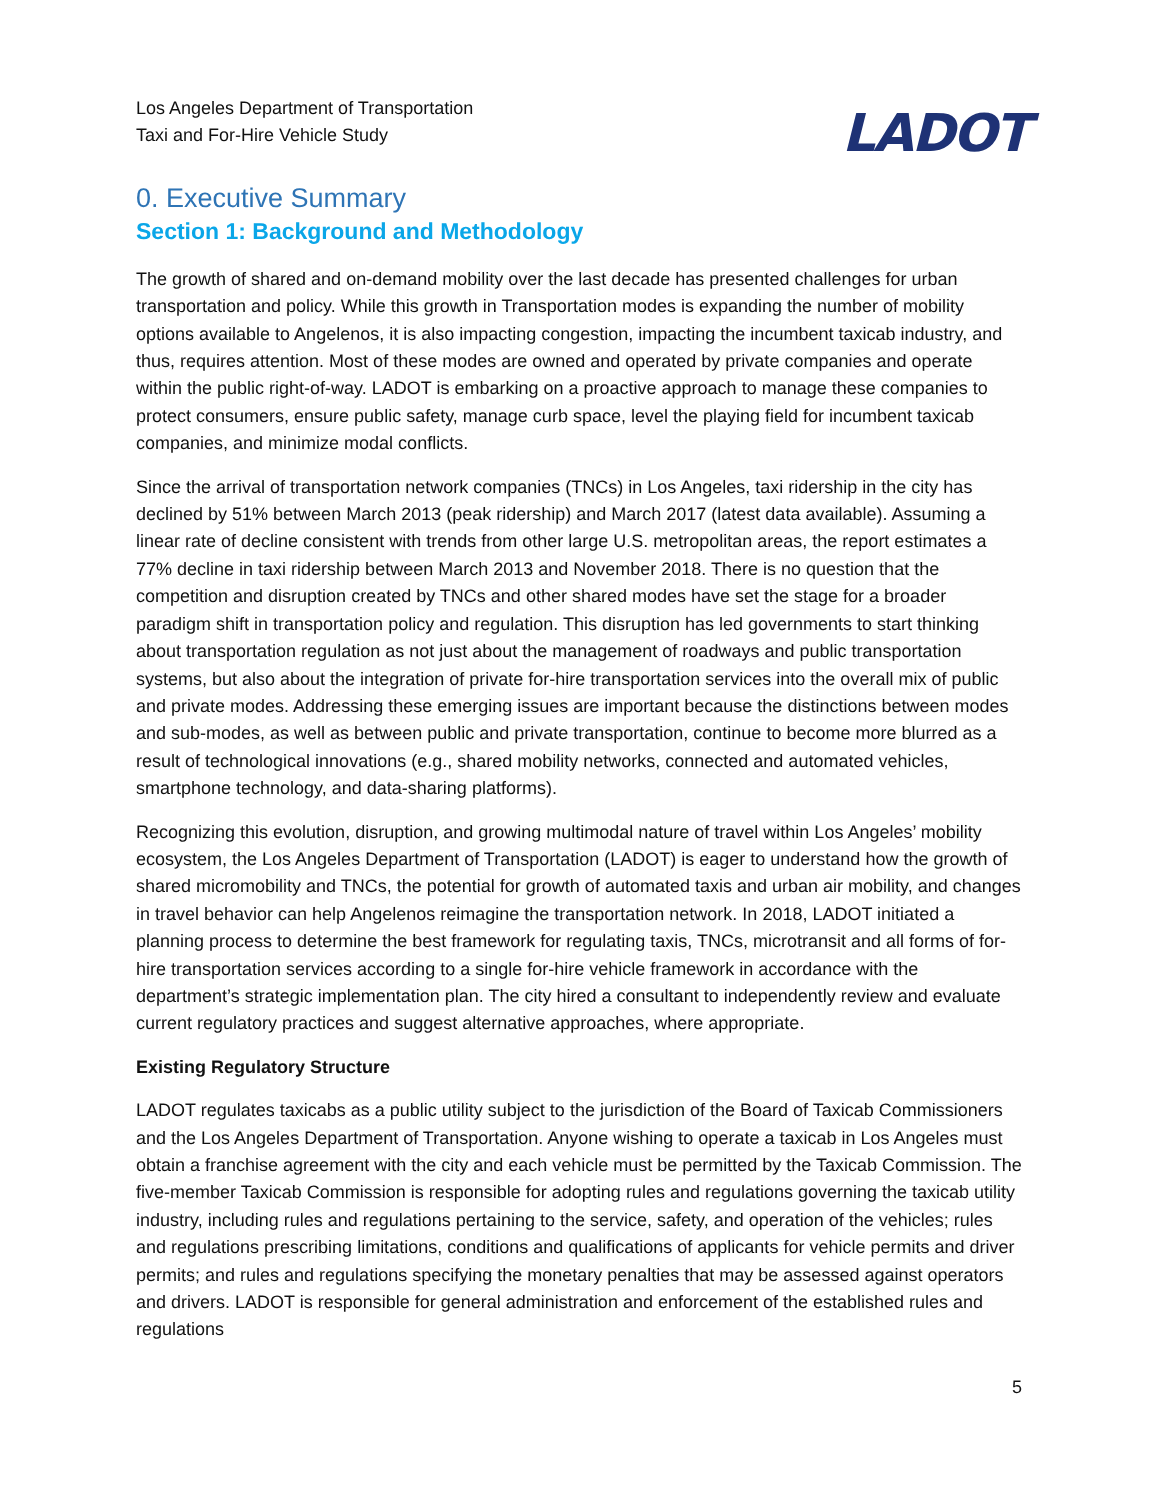Los Angeles Department of Transportation
Taxi and For-Hire Vehicle Study
LADOT
0. Executive Summary
Section 1: Background and Methodology
The growth of shared and on-demand mobility over the last decade has presented challenges for urban transportation and policy. While this growth in Transportation modes is expanding the number of mobility options available to Angelenos, it is also impacting congestion, impacting the incumbent taxicab industry, and thus, requires attention. Most of these modes are owned and operated by private companies and operate within the public right-of-way. LADOT is embarking on a proactive approach to manage these companies to protect consumers, ensure public safety, manage curb space, level the playing field for incumbent taxicab companies, and minimize modal conflicts.
Since the arrival of transportation network companies (TNCs) in Los Angeles, taxi ridership in the city has declined by 51% between March 2013 (peak ridership) and March 2017 (latest data available). Assuming a linear rate of decline consistent with trends from other large U.S. metropolitan areas, the report estimates a 77% decline in taxi ridership between March 2013 and November 2018. There is no question that the competition and disruption created by TNCs and other shared modes have set the stage for a broader paradigm shift in transportation policy and regulation. This disruption has led governments to start thinking about transportation regulation as not just about the management of roadways and public transportation systems, but also about the integration of private for-hire transportation services into the overall mix of public and private modes. Addressing these emerging issues are important because the distinctions between modes and sub-modes, as well as between public and private transportation, continue to become more blurred as a result of technological innovations (e.g., shared mobility networks, connected and automated vehicles, smartphone technology, and data-sharing platforms).
Recognizing this evolution, disruption, and growing multimodal nature of travel within Los Angeles’ mobility ecosystem, the Los Angeles Department of Transportation (LADOT) is eager to understand how the growth of shared micromobility and TNCs, the potential for growth of automated taxis and urban air mobility, and changes in travel behavior can help Angelenos reimagine the transportation network. In 2018, LADOT initiated a planning process to determine the best framework for regulating taxis, TNCs, microtransit and all forms of for-hire transportation services according to a single for-hire vehicle framework in accordance with the department’s strategic implementation plan. The city hired a consultant to independently review and evaluate current regulatory practices and suggest alternative approaches, where appropriate.
Existing Regulatory Structure
LADOT regulates taxicabs as a public utility subject to the jurisdiction of the Board of Taxicab Commissioners and the Los Angeles Department of Transportation. Anyone wishing to operate a taxicab in Los Angeles must obtain a franchise agreement with the city and each vehicle must be permitted by the Taxicab Commission. The five-member Taxicab Commission is responsible for adopting rules and regulations governing the taxicab utility industry, including rules and regulations pertaining to the service, safety, and operation of the vehicles; rules and regulations prescribing limitations, conditions and qualifications of applicants for vehicle permits and driver permits; and rules and regulations specifying the monetary penalties that may be assessed against operators and drivers. LADOT is responsible for general administration and enforcement of the established rules and regulations
5